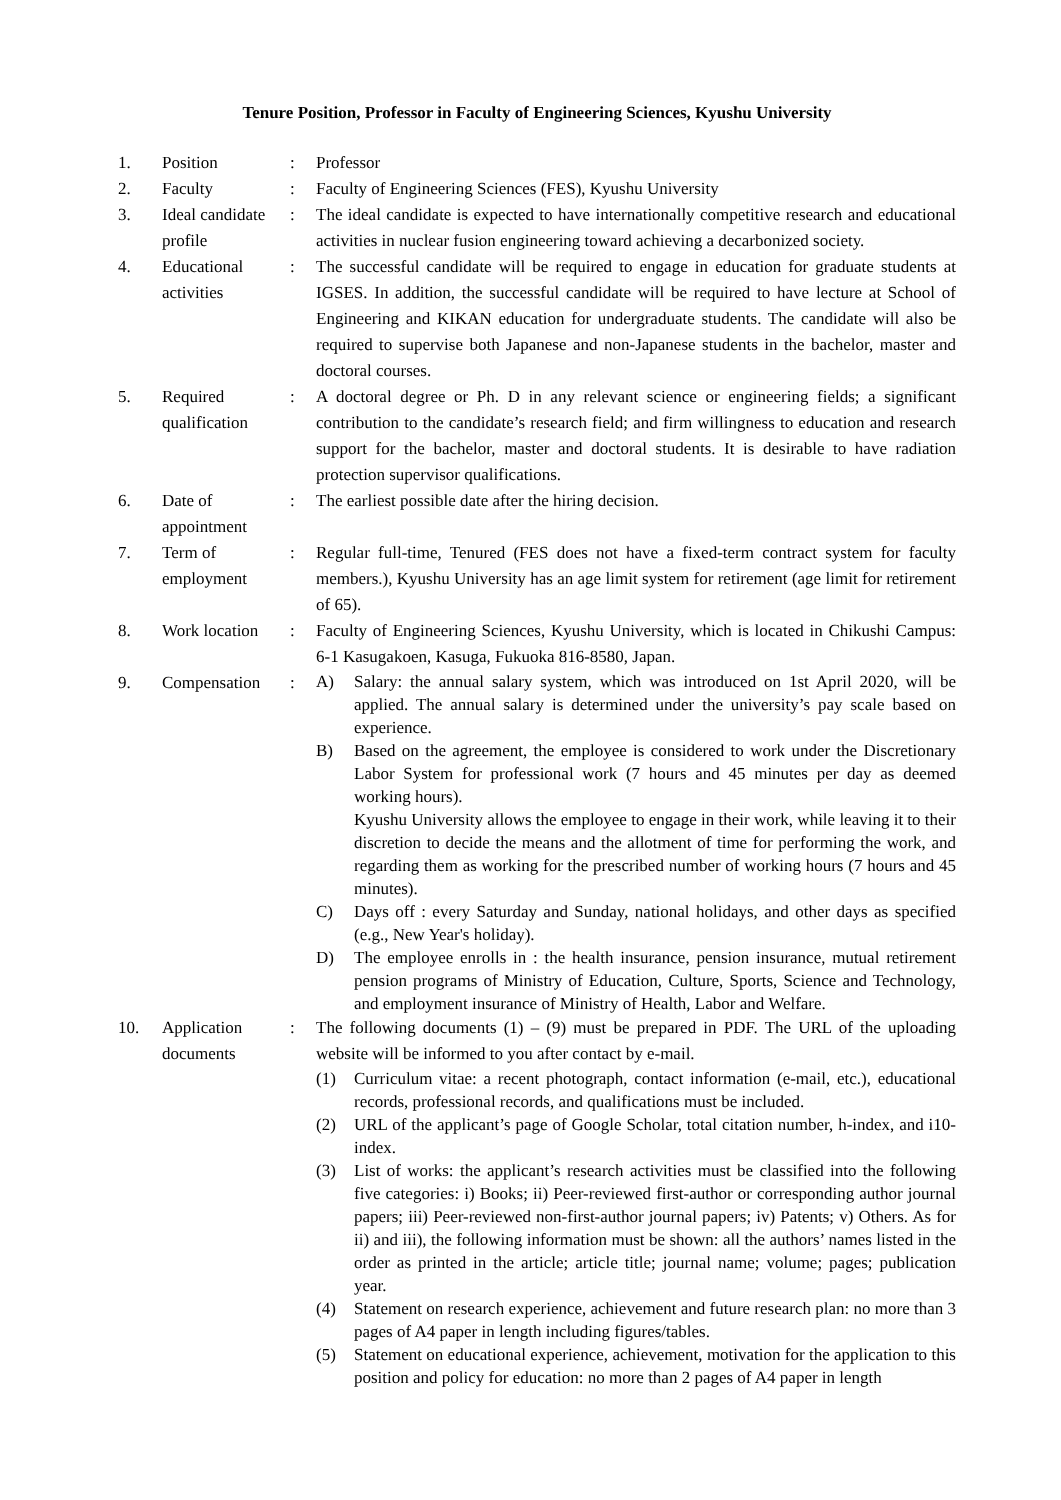Tenure Position, Professor in Faculty of Engineering Sciences, Kyushu University
1. Position : Professor
2. Faculty : Faculty of Engineering Sciences (FES), Kyushu University
3. Ideal candidate profile
: The ideal candidate is expected to have internationally competitive research and educational activities in nuclear fusion engineering toward achieving a decarbonized society.
4. Educational activities
: The successful candidate will be required to engage in education for graduate students at IGSES. In addition, the successful candidate will be required to have lecture at School of Engineering and KIKAN education for undergraduate students. The candidate will also be required to supervise both Japanese and non-Japanese students in the bachelor, master and doctoral courses.
5. Required qualification
: A doctoral degree or Ph. D in any relevant science or engineering fields; a significant contribution to the candidate’s research field; and firm willingness to education and research support for the bachelor, master and doctoral students. It is desirable to have radiation protection supervisor qualifications.
6. Date of appointment
: The earliest possible date after the hiring decision.
7. Term of employment
: Regular full-time, Tenured (FES does not have a fixed-term contract system for faculty members.), Kyushu University has an age limit system for retirement (age limit for retirement of 65).
8. Work location
: Faculty of Engineering Sciences, Kyushu University, which is located in Chikushi Campus: 6-1 Kasugakoen, Kasuga, Fukuoka 816-8580, Japan.
9. Compensation :
A) Salary: the annual salary system, which was introduced on 1st April 2020, will be applied. The annual salary is determined under the university’s pay scale based on experience.
B) Based on the agreement, the employee is considered to work under the Discretionary Labor System for professional work (7 hours and 45 minutes per day as deemed working hours).
Kyushu University allows the employee to engage in their work, while leaving it to their discretion to decide the means and the allotment of time for performing the work, and regarding them as working for the prescribed number of working hours (7 hours and 45 minutes).
C) Days off : every Saturday and Sunday, national holidays, and other days as specified (e.g., New Year's holiday).
D) The employee enrolls in : the health insurance, pension insurance, mutual retirement pension programs of Ministry of Education, Culture, Sports, Science and Technology, and employment insurance of Ministry of Health, Labor and Welfare.
10. Application documents
: The following documents (1) – (9) must be prepared in PDF. The URL of the uploading website will be informed to you after contact by e-mail.
(1) Curriculum vitae: a recent photograph, contact information (e-mail, etc.), educational records, professional records, and qualifications must be included.
(2) URL of the applicant’s page of Google Scholar, total citation number, h-index, and i10-index.
(3) List of works: the applicant’s research activities must be classified into the following five categories: i) Books; ii) Peer-reviewed first-author or corresponding author journal papers; iii) Peer-reviewed non-first-author journal papers; iv) Patents; v) Others. As for ii) and iii), the following information must be shown: all the authors’ names listed in the order as printed in the article; article title; journal name; volume; pages; publication year.
(4) Statement on research experience, achievement and future research plan: no more than 3 pages of A4 paper in length including figures/tables.
(5) Statement on educational experience, achievement, motivation for the application to this position and policy for education: no more than 2 pages of A4 paper in length